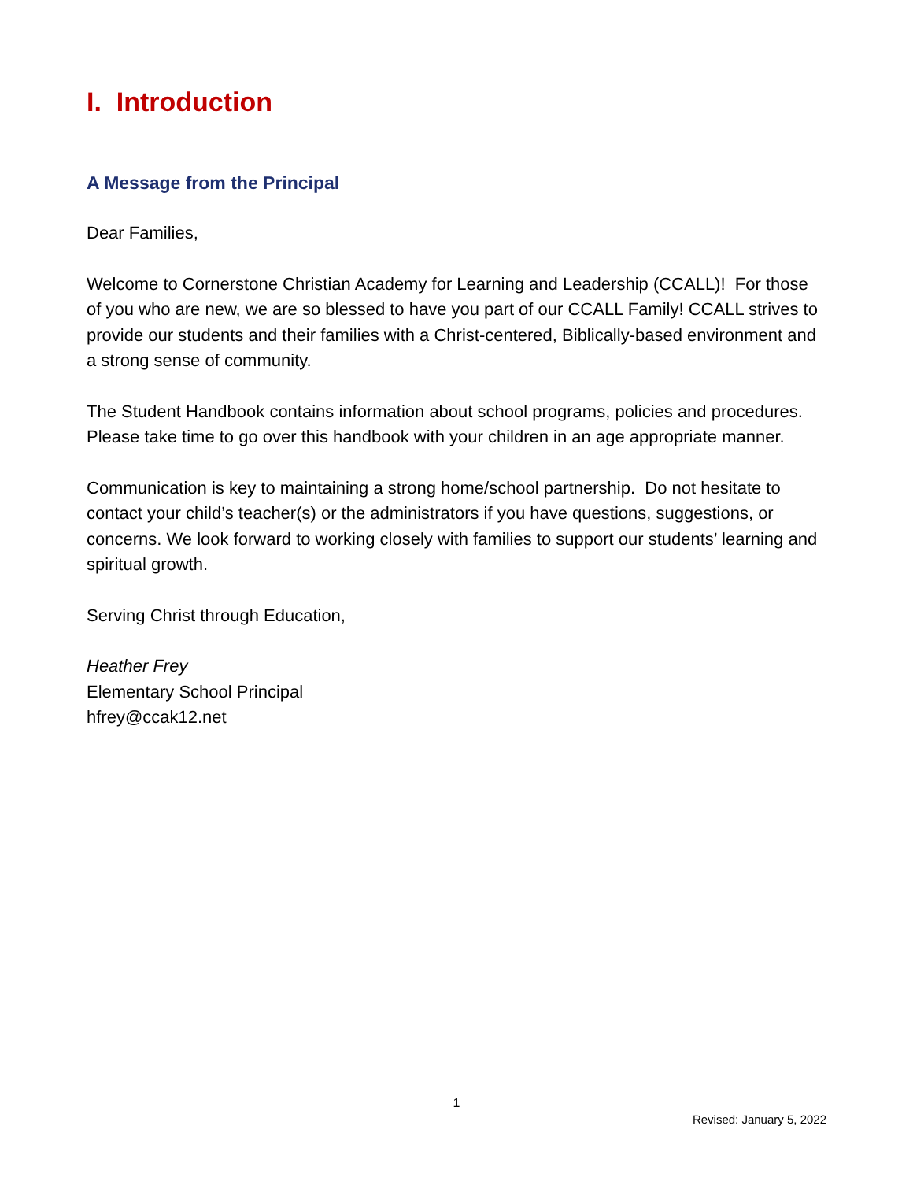I. Introduction
A Message from the Principal
Dear Families,
Welcome to Cornerstone Christian Academy for Learning and Leadership (CCALL)! For those of you who are new, we are so blessed to have you part of our CCALL Family! CCALL strives to provide our students and their families with a Christ-centered, Biblically-based environment and a strong sense of community.
The Student Handbook contains information about school programs, policies and procedures. Please take time to go over this handbook with your children in an age appropriate manner.
Communication is key to maintaining a strong home/school partnership. Do not hesitate to contact your child’s teacher(s) or the administrators if you have questions, suggestions, or concerns. We look forward to working closely with families to support our students’ learning and spiritual growth.
Serving Christ through Education,
Heather Frey
Elementary School Principal
hfrey@ccak12.net
1
Revised: January 5, 2022